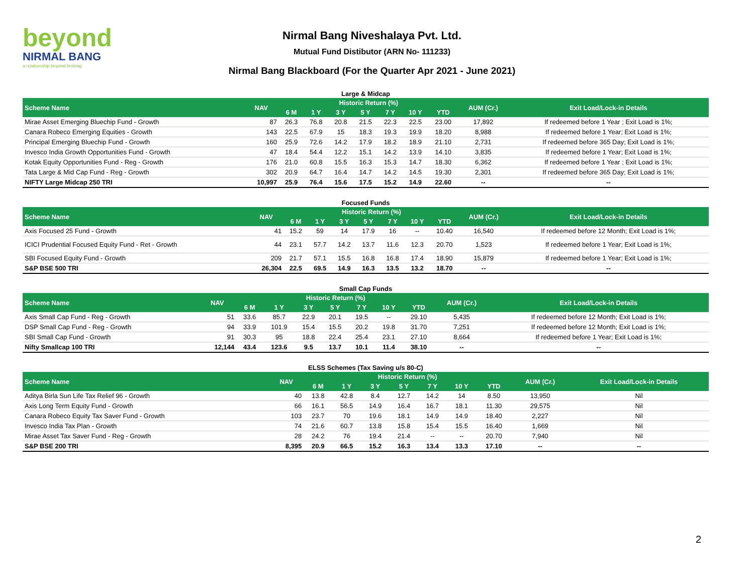beyond
NIRMAL BANG
a relationship beyond broking
Nirmal Bang Niveshalaya Pvt. Ltd.
Mutual Fund Distibutor (ARN No- 111233)
Nirmal Bang Blackboard (For the Quarter Apr 2021 - June 2021)
Large & Midcap
| Scheme Name | NAV | Historic Return (%) | | | | | | | AUM (Cr.) | Exit Load/Lock-in Details |
| --- | --- | --- | --- | --- | --- | --- | --- | --- | --- | --- |
| | | 6 M | 1 Y | 3 Y | 5 Y | 7 Y | 10 Y | YTD | | |
| Mirae Asset Emerging Bluechip Fund - Growth | 87 | 26.3 | 76.8 | 20.8 | 21.5 | 22.3 | 22.5 | 23.00 | 17,892 | If redeemed before 1 Year ; Exit Load is 1%; |
| Canara Robeco Emerging Equities - Growth | 143 | 22.5 | 67.9 | 15 | 18.3 | 19.3 | 19.9 | 18.20 | 8,988 | If redeemed before 1 Year; Exit Load is 1%; |
| Principal Emerging Bluechip Fund - Growth | 160 | 25.9 | 72.6 | 14.2 | 17.9 | 18.2 | 18.9 | 21.10 | 2,731 | If redeemed before 365 Day; Exit Load is 1%; |
| Invesco India Growth Opportunities Fund - Growth | 47 | 18.4 | 54.4 | 12.2 | 15.1 | 14.2 | 13.9 | 14.10 | 3,835 | If redeemed before 1 Year; Exit Load is 1%; |
| Kotak Equity Opportunities Fund - Reg - Growth | 176 | 21.0 | 60.8 | 15.5 | 16.3 | 15.3 | 14.7 | 18.30 | 6,362 | If redeemed before 1 Year ; Exit Load is 1%; |
| Tata Large & Mid Cap Fund - Reg - Growth | 302 | 20.9 | 64.7 | 16.4 | 14.7 | 14.2 | 14.5 | 19.30 | 2,301 | If redeemed before 365 Day; Exit Load is 1%; |
| NIFTY Large Midcap 250 TRI | 10,997 | 25.9 | 76.4 | 15.6 | 17.5 | 15.2 | 14.9 | 22.60 | -- | -- |
Focused Funds
| Scheme Name | NAV | Historic Return (%) | | | | | | | AUM (Cr.) | Exit Load/Lock-in Details |
| --- | --- | --- | --- | --- | --- | --- | --- | --- | --- | --- |
| | | 6 M | 1 Y | 3 Y | 5 Y | 7 Y | 10 Y | YTD | | |
| Axis Focused 25 Fund - Growth | 41 | 15.2 | 59 | 14 | 17.9 | 16 | -- | 10.40 | 16,540 | If redeemed before 12 Month; Exit Load is 1%; |
| ICICI Prudential Focused Equity Fund - Ret - Growth | 44 | 23.1 | 57.7 | 14.2 | 13.7 | 11.6 | 12.3 | 20.70 | 1,523 | If redeemed before 1 Year; Exit Load is 1%; |
| SBI Focused Equity Fund - Growth | 209 | 21.7 | 57.1 | 15.5 | 16.8 | 16.8 | 17.4 | 18.90 | 15,879 | If redeemed before 1 Year; Exit Load is 1%; |
| S&P BSE 500 TRI | 26,304 | 22.5 | 69.5 | 14.9 | 16.3 | 13.5 | 13.2 | 18.70 | -- | -- |
Small Cap Funds
| Scheme Name | NAV | Historic Return (%) | | | | | | | AUM (Cr.) | Exit Load/Lock-in Details |
| --- | --- | --- | --- | --- | --- | --- | --- | --- | --- | --- |
| | | 6 M | 1 Y | 3 Y | 5 Y | 7 Y | 10 Y | YTD | | |
| Axis Small Cap Fund - Reg - Growth | 51 | 33.6 | 85.7 | 22.9 | 20.1 | 19.5 | -- | 29.10 | 5,435 | If redeemed before 12 Month; Exit Load is 1%; |
| DSP Small Cap Fund - Reg - Growth | 94 | 33.9 | 101.9 | 15.4 | 15.5 | 20.2 | 19.8 | 31.70 | 7,251 | If redeemed before 12 Month; Exit Load is 1%; |
| SBI Small Cap Fund - Growth | 91 | 30.3 | 95 | 18.8 | 22.4 | 25.4 | 23.1 | 27.10 | 8,664 | If redeemed before 1 Year; Exit Load is 1%; |
| Nifty Smallcap 100 TRI | 12,144 | 43.4 | 123.6 | 9.5 | 13.7 | 10.1 | 11.4 | 38.10 | -- | -- |
ELSS Schemes (Tax Saving u/s 80-C)
| Scheme Name | NAV | Historic Return (%) | | | | | | | AUM (Cr.) | Exit Load/Lock-in Details |
| --- | --- | --- | --- | --- | --- | --- | --- | --- | --- | --- |
| | | 6 M | 1 Y | 3 Y | 5 Y | 7 Y | 10 Y | YTD | | |
| Aditya Birla Sun Life Tax Relief 96 - Growth | 40 | 13.8 | 42.8 | 8.4 | 12.7 | 14.2 | 14 | 8.50 | 13,950 | Nil |
| Axis Long Term Equity Fund - Growth | 66 | 16.1 | 56.5 | 14.9 | 16.4 | 16.7 | 18.1 | 11.30 | 29,575 | Nil |
| Canara Robeco Equity Tax Saver Fund - Growth | 103 | 23.7 | 70 | 19.6 | 18.1 | 14.9 | 14.9 | 18.40 | 2,227 | Nil |
| Invesco India Tax Plan - Growth | 74 | 21.6 | 60.7 | 13.8 | 15.8 | 15.4 | 15.5 | 16.40 | 1,669 | Nil |
| Mirae Asset Tax Saver Fund - Reg - Growth | 28 | 24.2 | 76 | 19.4 | 21.4 | -- | -- | 20.70 | 7,940 | Nil |
| S&P BSE 200 TRI | 8,395 | 20.9 | 66.5 | 15.2 | 16.3 | 13.4 | 13.3 | 17.10 | -- | -- |
2